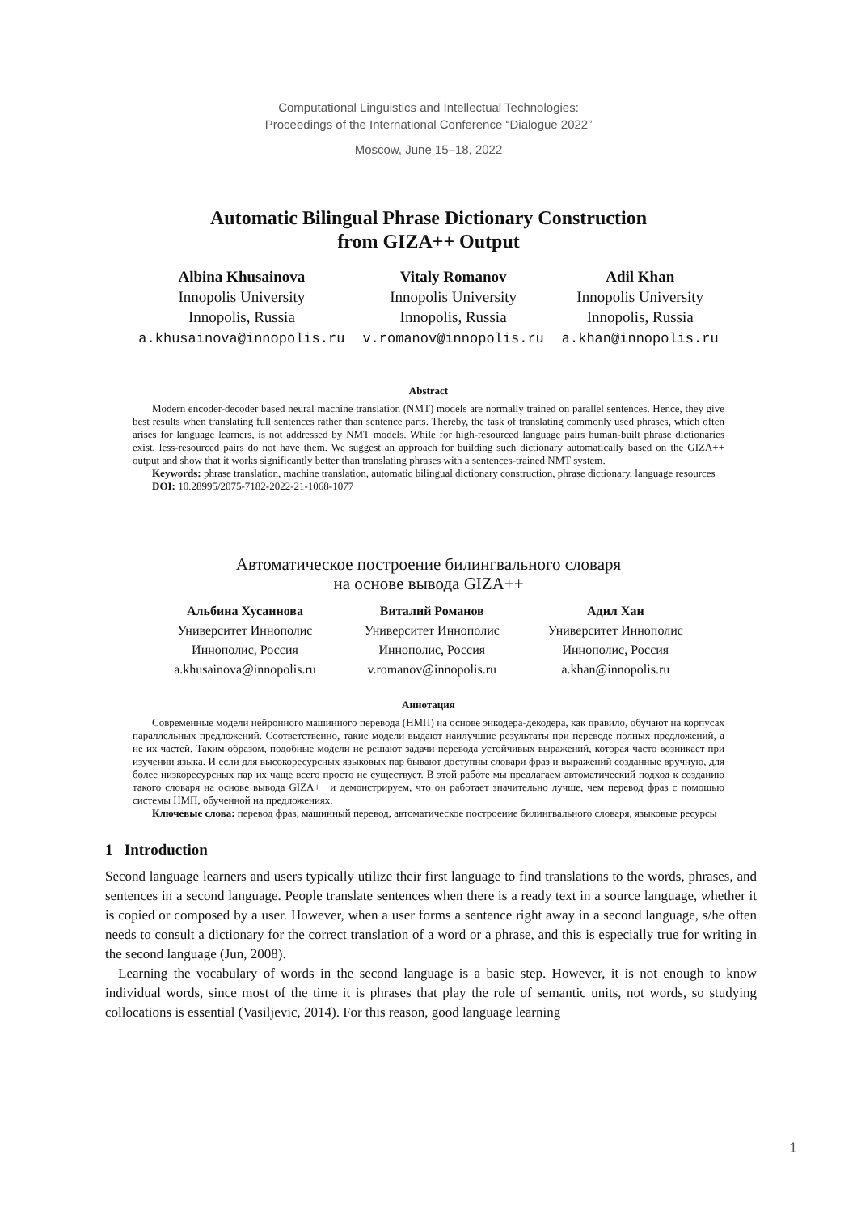Computational Linguistics and Intellectual Technologies:
Proceedings of the International Conference “Dialogue 2022”
Moscow, June 15–18, 2022
Automatic Bilingual Phrase Dictionary Construction
from GIZA++ Output
Albina Khusainova
Innopolis University
Innopolis, Russia
a.khusainova@innopolis.ru
Vitaly Romanov
Innopolis University
Innopolis, Russia
v.romanov@innopolis.ru
Adil Khan
Innopolis University
Innopolis, Russia
a.khan@innopolis.ru
Abstract
Modern encoder-decoder based neural machine translation (NMT) models are normally trained on parallel sentences. Hence, they give best results when translating full sentences rather than sentence parts. Thereby, the task of translating commonly used phrases, which often arises for language learners, is not addressed by NMT models. While for high-resourced language pairs human-built phrase dictionaries exist, less-resourced pairs do not have them. We suggest an approach for building such dictionary automatically based on the GIZA++ output and show that it works significantly better than translating phrases with a sentences-trained NMT system.
Keywords: phrase translation, machine translation, automatic bilingual dictionary construction, phrase dictionary, language resources
DOI: 10.28995/2075-7182-2022-21-1068-1077
Автоматическое построение билингвального словаря
на основе вывода GIZA++
Альбина Хусаинова
Университет Иннополис
Иннополис, Россия
a.khusainova@innopolis.ru
Виталий Романов
Университет Иннополис
Иннополис, Россия
v.romanov@innopolis.ru
Адил Хан
Университет Иннополис
Иннополис, Россия
a.khan@innopolis.ru
Аннотация
Современные модели нейронного машинного перевода (НМП) на основе энкодера-декодера, как правило, обучают на корпусах параллельных предложений. Соответственно, такие модели выдают наилучшие результаты при переводе полных предложений, а не их частей. Таким образом, подобные модели не решают задачи перевода устойчивых выражений, которая часто возникает при изучении языка. И если для высокоресурсных языковых пар бывают доступны словари фраз и выражений созданные вручную, для более низкоресурсных пар их чаще всего просто не существует. В этой работе мы предлагаем автоматический подход к созданию такого словаря на основе вывода GIZA++ и демонстрируем, что он работает значительно лучше, чем перевод фраз с помощью системы НМП, обученной на предложениях.
Ключевые слова: перевод фраз, машинный перевод, автоматическое построение билингвального словаря, языковые ресурсы
1 Introduction
Second language learners and users typically utilize their first language to find translations to the words, phrases, and sentences in a second language. People translate sentences when there is a ready text in a source language, whether it is copied or composed by a user. However, when a user forms a sentence right away in a second language, s/he often needs to consult a dictionary for the correct translation of a word or a phrase, and this is especially true for writing in the second language (Jun, 2008).
Learning the vocabulary of words in the second language is a basic step. However, it is not enough to know individual words, since most of the time it is phrases that play the role of semantic units, not words, so studying collocations is essential (Vasiljevic, 2014). For this reason, good language learning
1